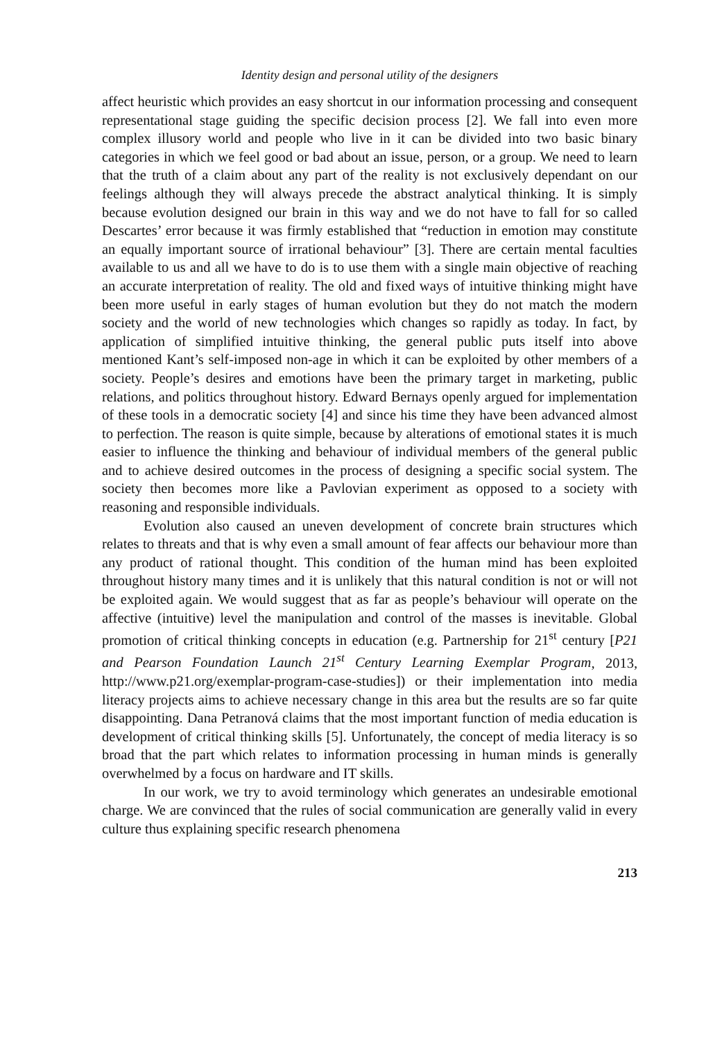Identity design and personal utility of the designers
affect heuristic which provides an easy shortcut in our information processing and consequent representational stage guiding the specific decision process [2]. We fall into even more complex illusory world and people who live in it can be divided into two basic binary categories in which we feel good or bad about an issue, person, or a group. We need to learn that the truth of a claim about any part of the reality is not exclusively dependant on our feelings although they will always precede the abstract analytical thinking. It is simply because evolution designed our brain in this way and we do not have to fall for so called Descartes’ error because it was firmly established that “reduction in emotion may constitute an equally important source of irrational behaviour” [3]. There are certain mental faculties available to us and all we have to do is to use them with a single main objective of reaching an accurate interpretation of reality. The old and fixed ways of intuitive thinking might have been more useful in early stages of human evolution but they do not match the modern society and the world of new technologies which changes so rapidly as today. In fact, by application of simplified intuitive thinking, the general public puts itself into above mentioned Kant’s self-imposed non-age in which it can be exploited by other members of a society. People’s desires and emotions have been the primary target in marketing, public relations, and politics throughout history. Edward Bernays openly argued for implementation of these tools in a democratic society [4] and since his time they have been advanced almost to perfection. The reason is quite simple, because by alterations of emotional states it is much easier to influence the thinking and behaviour of individual members of the general public and to achieve desired outcomes in the process of designing a specific social system. The society then becomes more like a Pavlovian experiment as opposed to a society with reasoning and responsible individuals.
Evolution also caused an uneven development of concrete brain structures which relates to threats and that is why even a small amount of fear affects our behaviour more than any product of rational thought. This condition of the human mind has been exploited throughout history many times and it is unlikely that this natural condition is not or will not be exploited again. We would suggest that as far as people’s behaviour will operate on the affective (intuitive) level the manipulation and control of the masses is inevitable. Global promotion of critical thinking concepts in education (e.g. Partnership for 21<sup>st</sup> century [P21 and Pearson Foundation Launch 21<sup>st</sup> Century Learning Exemplar Program, 2013, http://www.p21.org/exemplar-program-case-studies]) or their implementation into media literacy projects aims to achieve necessary change in this area but the results are so far quite disappointing. Dana Petranová claims that the most important function of media education is development of critical thinking skills [5]. Unfortunately, the concept of media literacy is so broad that the part which relates to information processing in human minds is generally overwhelmed by a focus on hardware and IT skills.
In our work, we try to avoid terminology which generates an undesirable emotional charge. We are convinced that the rules of social communication are generally valid in every culture thus explaining specific research phenomena
213